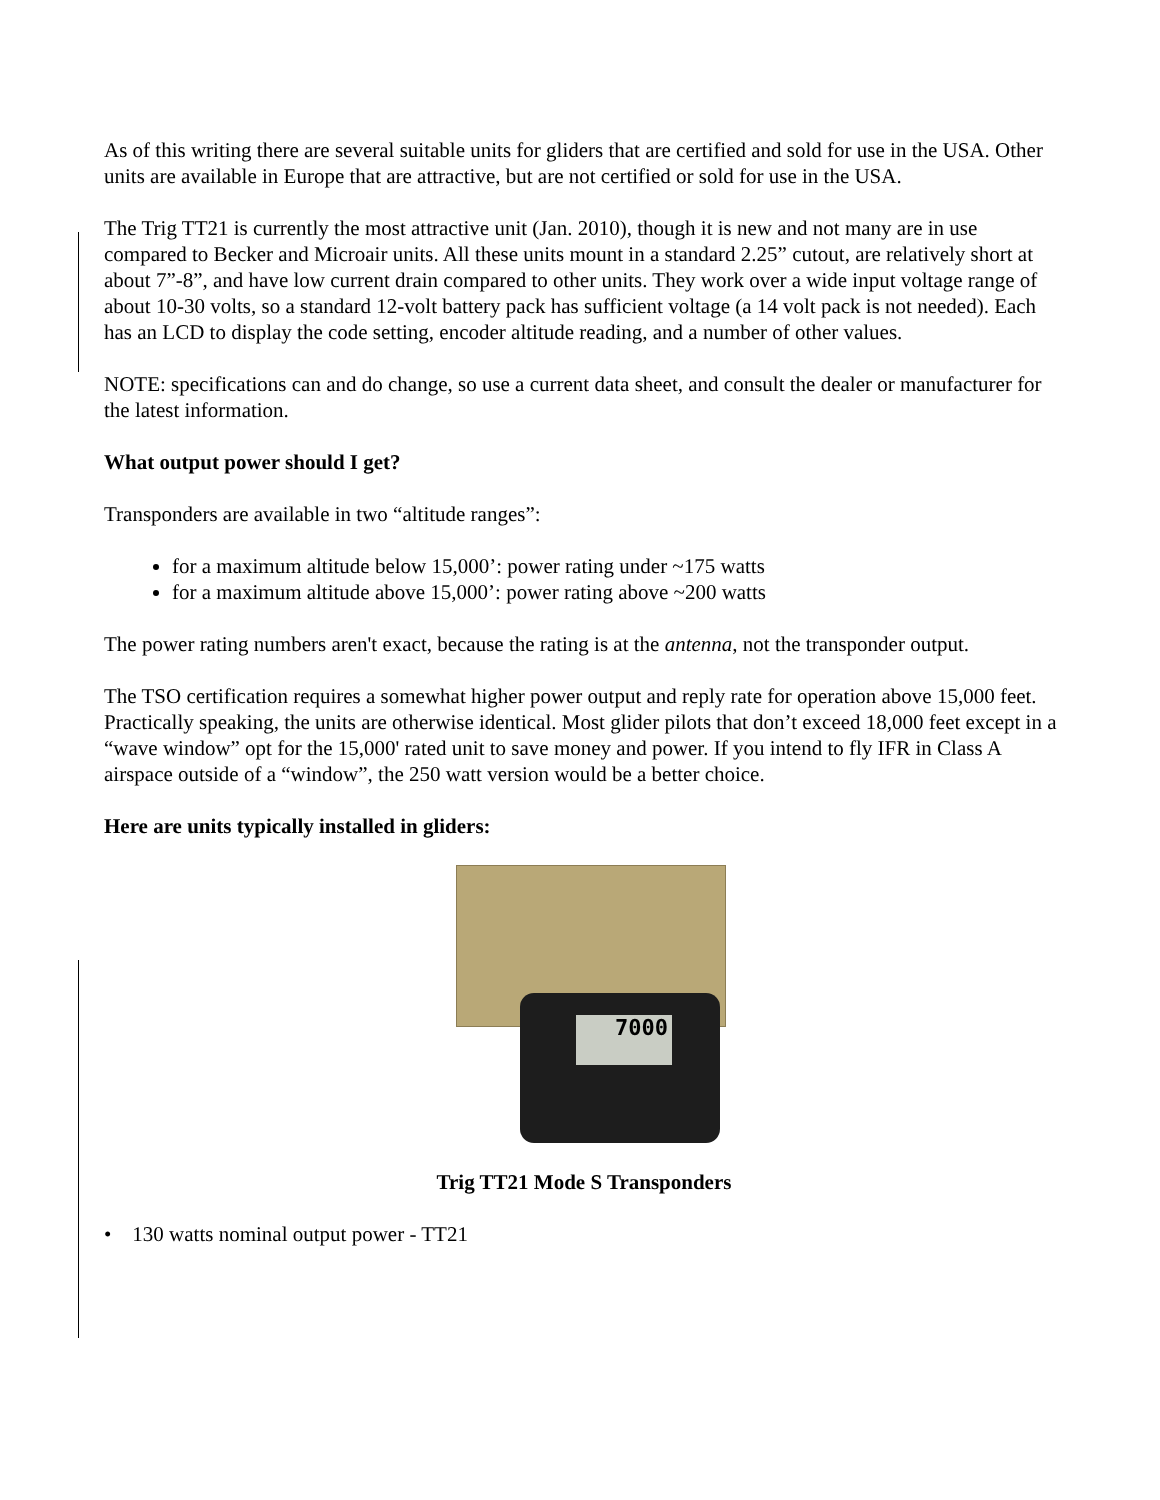As of this writing there are several suitable units for gliders that are certified and sold for use in the USA. Other units are available in Europe that are attractive, but are not certified or sold for use in the USA.
The Trig TT21 is currently the most attractive unit (Jan. 2010), though it is new and not many are in use compared to Becker and Microair units. All these units mount in a standard 2.25” cutout, are relatively short at about 7”-8”, and have low current drain compared to other units. They work over a wide input voltage range of about 10-30 volts, so a standard 12-volt battery pack has sufficient voltage (a 14 volt pack is not needed). Each has an LCD to display the code setting, encoder altitude reading, and a number of other values.
NOTE: specifications can and do change, so use a current data sheet, and consult the dealer or manufacturer for the latest information.
What output power should I get?
Transponders are available in two “altitude ranges”:
for a maximum altitude below 15,000’: power rating under ~175 watts
for a maximum altitude above 15,000’: power rating above ~200 watts
The power rating numbers aren't exact, because the rating is at the antenna, not the transponder output.
The TSO certification requires a somewhat higher power output and reply rate for operation above 15,000 feet. Practically speaking, the units are otherwise identical. Most glider pilots that don’t exceed 18,000 feet except in a “wave window” opt for the 15,000' rated unit to save money and power. If you intend to fly IFR in Class A airspace outside of a “window”, the 250 watt version would be a better choice.
Here are units typically installed in gliders:
7000
Trig TT21 Mode S Transponders
• 130 watts nominal output power - TT21